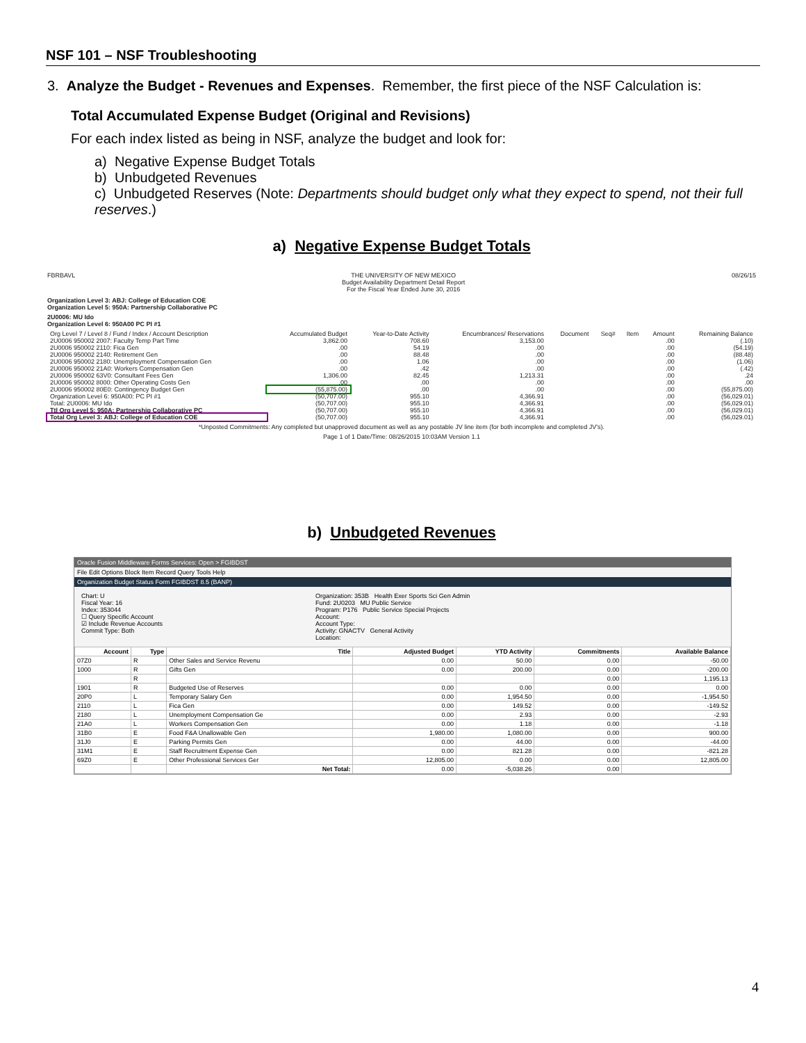NSF 101 – NSF Troubleshooting
3. Analyze the Budget - Revenues and Expenses. Remember, the first piece of the NSF Calculation is:
Total Accumulated Expense Budget (Original and Revisions)
For each index listed as being in NSF, analyze the budget and look for:
a) Negative Expense Budget Totals
b) Unbudgeted Revenues
c) Unbudgeted Reserves (Note: Departments should budget only what they expect to spend, not their full reserves.)
a) Negative Expense Budget Totals
FBRBAVL THE UNIVERSITY OF NEW MEXICO
Budget Availability Department Detail Report
For the Fiscal Year Ended June 30, 2016 08/26/15
Organization Level 3: ABJ: College of Education COE
Organization Level 5: 950A: Partnership Collaborative PC
2U0006: MU Ido
Organization Level 6: 950A00 PC PI #1
| Org Level 7 / Level 8 / Fund / Index / Account Description | Accumulated Budget | Year-to-Date Activity | Encumbrances/ Reservations | Document | Seq# | Item | Amount | Remaining Balance |
| --- | --- | --- | --- | --- | --- | --- | --- | --- |
| 2U0006 950002 2007: Faculty Temp Part Time | 3,862.00 | 708.60 | 3,153.00 | | | | .00 | (.10) |
| 2U0006 950002 2110: Fica Gen | .00 | 54.19 | .00 | | | | .00 | (54.19) |
| 2U0006 950002 2140: Retirement Gen | .00 | 88.48 | .00 | | | | .00 | (88.48) |
| 2U0006 950002 2180: Unemployment Compensation Gen | .00 | 1.06 | .00 | | | | .00 | (1.06) |
| 2U0006 950002 21A0: Workers Compensation Gen | .00 | .42 | .00 | | | | .00 | (.42) |
| 2U0006 950002 63V0: Consultant Fees Gen | 1,306.00 | 82.45 | 1,213.31 | | | | .00 | .24 |
| 2U0006 950002 8000: Other Operating Costs Gen | .00 | .00 | .00 | | | | .00 | .00 |
| 2U0006 950002 80E0: Contingency Budget Gen | (55,875.00) | .00 | .00 | | | | .00 | (55,875.00) |
| Organization Level 6: 950A00: PC PI #1 | (50,707.00) | 955.10 | 4,366.91 | | | | .00 | (56,029.01) |
| Total: 2U0006: MU Ido | (50,707.00) | 955.10 | 4,366.91 | | | | .00 | (56,029.01) |
| Ttl Org Level 5: 950A: Partnership Collaborative PC | (50,707.00) | 955.10 | 4,366.91 | | | | .00 | (56,029.01) |
| Total Org Level 3: ABJ: College of Education COE | (50,707.00) | 955.10 | 4,366.91 | | | | .00 | (56,029.01) |
*Unposted Commitments: Any completed but unapproved document as well as any postable JV line item (for both incomplete and completed JV's).
Page 1 of 1 Date/Time: 08/26/2015 10:03AM Version 1.1
b) Unbudgeted Revenues
Oracle Fusion Middleware Forms Services: Open > FGIBDST
File Edit Options Block Item Record Query Tools Help
Organization Budget Status Form FGIBDST 8.5 (BANP)
Chart: U
Fiscal Year: 16
Index: 353044
☐ Query Specific Account
☑ Include Revenue Accounts
Commit Type: Both
Organization: 353B Health Exer Sports Sci Gen Admin
Fund: 2U0203 MU Public Service
Program: P176 Public Service Special Projects
Account:
Account Type:
Activity: GNACTV General Activity
Location:
| Account | Type | Title | Adjusted Budget | YTD Activity | Commitments | Available Balance |
| --- | --- | --- | --- | --- | --- | --- |
| 07Z0 | R | Other Sales and Service Revenu | 0.00 | 50.00 | 0.00 | -50.00 |
| 1000 | R | Gifts Gen | 0.00 | 200.00 | 0.00 | -200.00 |
| | R | | | | 0.00 | 1,195.13 |
| 1901 | R | Budgeted Use of Reserves | 0.00 | 0.00 | 0.00 | 0.00 |
| 20P0 | L | Temporary Salary Gen | 0.00 | 1,954.50 | 0.00 | -1,954.50 |
| 2110 | L | Fica Gen | 0.00 | 149.52 | 0.00 | -149.52 |
| 2180 | L | Unemployment Compensation Ge | 0.00 | 2.93 | 0.00 | -2.93 |
| 21A0 | L | Workers Compensation Gen | 0.00 | 1.18 | 0.00 | -1.18 |
| 31B0 | E | Food F&A Unallowable Gen | 1,980.00 | 1,080.00 | 0.00 | 900.00 |
| 31J0 | E | Parking Permits Gen | 0.00 | 44.00 | 0.00 | -44.00 |
| 31M1 | E | Staff Recruitment Expense Gen | 0.00 | 821.28 | 0.00 | -821.28 |
| 69Z0 | E | Other Professional Services Ger | 12,805.00 | 0.00 | 0.00 | 12,805.00 |
| | | Net Total: | 0.00 | -5,038.26 | 0.00 | |
4